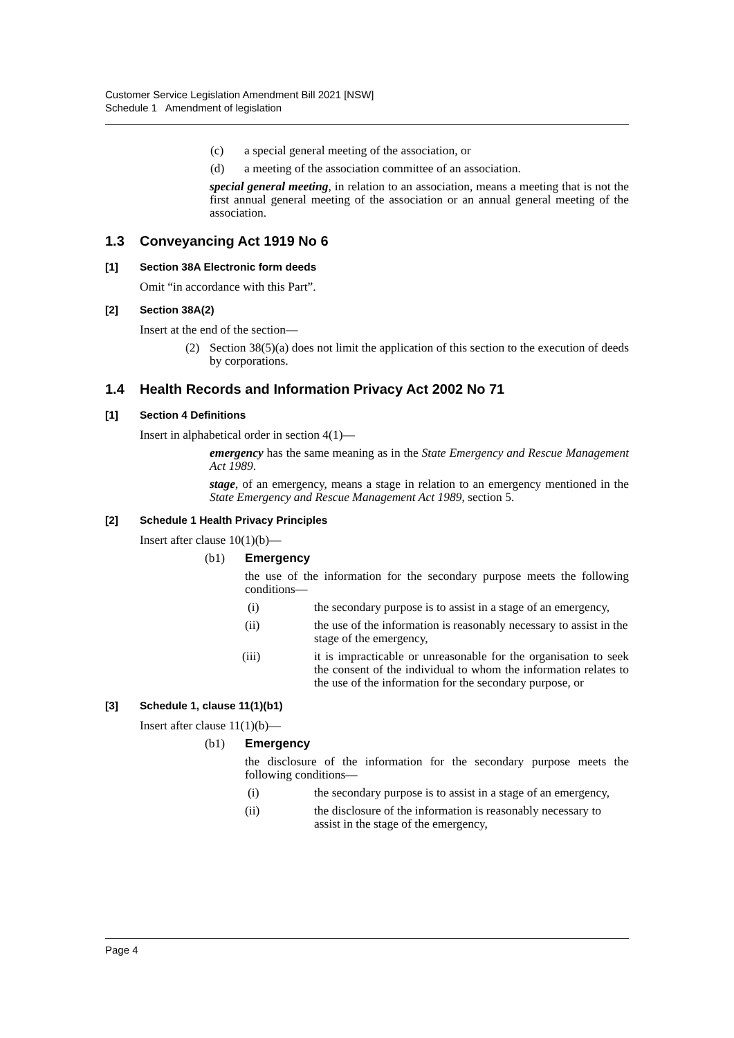Customer Service Legislation Amendment Bill 2021 [NSW]
Schedule 1 Amendment of legislation
(c) a special general meeting of the association, or
(d) a meeting of the association committee of an association.
special general meeting, in relation to an association, means a meeting that is not the first annual general meeting of the association or an annual general meeting of the association.
1.3 Conveyancing Act 1919 No 6
[1] Section 38A Electronic form deeds
Omit “in accordance with this Part”.
[2] Section 38A(2)
Insert at the end of the section—
(2) Section 38(5)(a) does not limit the application of this section to the execution of deeds by corporations.
1.4 Health Records and Information Privacy Act 2002 No 71
[1] Section 4 Definitions
Insert in alphabetical order in section 4(1)—
emergency has the same meaning as in the State Emergency and Rescue Management Act 1989.
stage, of an emergency, means a stage in relation to an emergency mentioned in the State Emergency and Rescue Management Act 1989, section 5.
[2] Schedule 1 Health Privacy Principles
Insert after clause 10(1)(b)—
(b1) Emergency
the use of the information for the secondary purpose meets the following conditions—
(i) the secondary purpose is to assist in a stage of an emergency,
(ii) the use of the information is reasonably necessary to assist in the stage of the emergency,
(iii) it is impracticable or unreasonable for the organisation to seek the consent of the individual to whom the information relates to the use of the information for the secondary purpose, or
[3] Schedule 1, clause 11(1)(b1)
Insert after clause 11(1)(b)—
(b1) Emergency
the disclosure of the information for the secondary purpose meets the following conditions—
(i) the secondary purpose is to assist in a stage of an emergency,
(ii) the disclosure of the information is reasonably necessary to assist in the stage of the emergency,
Page 4